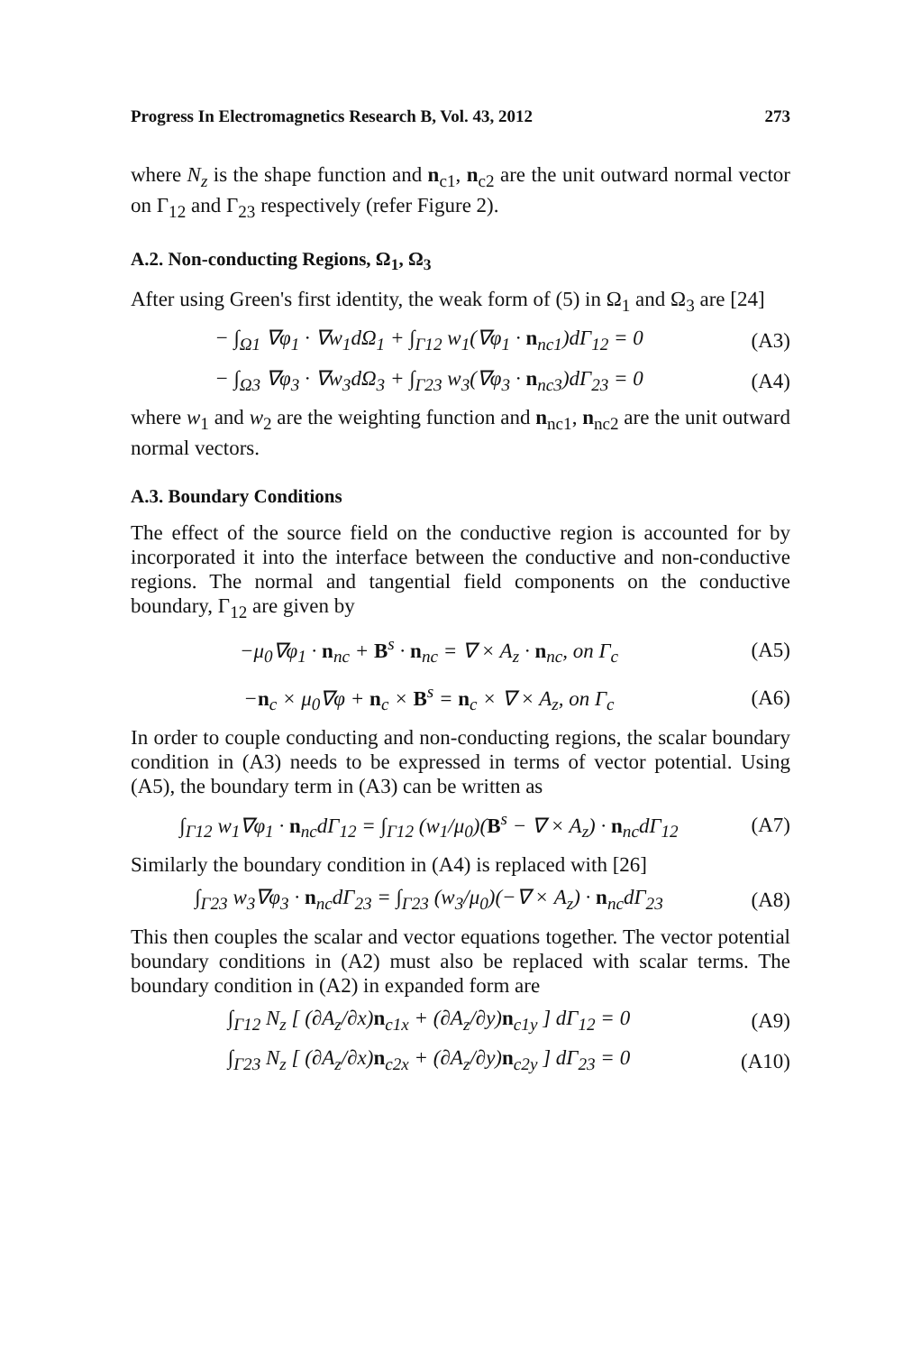Progress In Electromagnetics Research B, Vol. 43, 2012 273
where N<sub>z</sub> is the shape function and n<sub>c1</sub>, n<sub>c2</sub> are the unit outward normal vector on Γ<sub>12</sub> and Γ<sub>23</sub> respectively (refer Figure 2).
A.2. Non-conducting Regions, Ω<sub>1</sub>, Ω<sub>3</sub>
After using Green's first identity, the weak form of (5) in Ω<sub>1</sub> and Ω<sub>3</sub> are [24]
− ∫<sub>Ω1</sub> ∇φ<sub>1</sub> · ∇w<sub>1</sub>dΩ<sub>1</sub> + ∫<sub>Γ12</sub> w<sub>1</sub>(∇φ<sub>1</sub> · n<sub>nc1</sub>)dΓ<sub>12</sub> = 0 (A3)
− ∫<sub>Ω3</sub> ∇φ<sub>3</sub> · ∇w<sub>3</sub>dΩ<sub>3</sub> + ∫<sub>Γ23</sub> w<sub>3</sub>(∇φ<sub>3</sub> · n<sub>nc3</sub>)dΓ<sub>23</sub> = 0 (A4)
where w<sub>1</sub> and w<sub>2</sub> are the weighting function and n<sub>nc1</sub>, n<sub>nc2</sub> are the unit outward normal vectors.
A.3. Boundary Conditions
The effect of the source field on the conductive region is accounted for by incorporated it into the interface between the conductive and non-conductive regions. The normal and tangential field components on the conductive boundary, Γ<sub>12</sub> are given by
−μ<sub>0</sub>∇φ<sub>1</sub> · n<sub>nc</sub> + B<sup>s</sup> · n<sub>nc</sub> = ∇ × A<sub>z</sub> · n<sub>nc</sub>, on Γ<sub>c</sub> (A5)
−n<sub>c</sub> × μ<sub>0</sub>∇φ + n<sub>c</sub> × B<sup>s</sup> = n<sub>c</sub> × ∇ × A<sub>z</sub>, on Γ<sub>c</sub> (A6)
In order to couple conducting and non-conducting regions, the scalar boundary condition in (A3) needs to be expressed in terms of vector potential. Using (A5), the boundary term in (A3) can be written as
∫<sub>Γ12</sub> w<sub>1</sub>∇φ<sub>1</sub> · n<sub>nc</sub>dΓ<sub>12</sub> = ∫<sub>Γ12</sub> (w<sub>1</sub>/μ<sub>0</sub>)(B<sup>s</sup> − ∇ × A<sub>z</sub>) · n<sub>nc</sub>dΓ<sub>12</sub> (A7)
Similarly the boundary condition in (A4) is replaced with [26]
∫<sub>Γ23</sub> w<sub>3</sub>∇φ<sub>3</sub> · n<sub>nc</sub>dΓ<sub>23</sub> = ∫<sub>Γ23</sub> (w<sub>3</sub>/μ<sub>0</sub>)(−∇ × A<sub>z</sub>) · n<sub>nc</sub>dΓ<sub>23</sub> (A8)
This then couples the scalar and vector equations together. The vector potential boundary conditions in (A2) must also be replaced with scalar terms. The boundary condition in (A2) in expanded form are
∫<sub>Γ12</sub> N<sub>z</sub> [ (∂A<sub>z</sub>/∂x)n<sub>c1x</sub> + (∂A<sub>z</sub>/∂y)n<sub>c1y</sub> ] dΓ<sub>12</sub> = 0 (A9)
∫<sub>Γ23</sub> N<sub>z</sub> [ (∂A<sub>z</sub>/∂x)n<sub>c2x</sub> + (∂A<sub>z</sub>/∂y)n<sub>c2y</sub> ] dΓ<sub>23</sub> = 0 (A10)